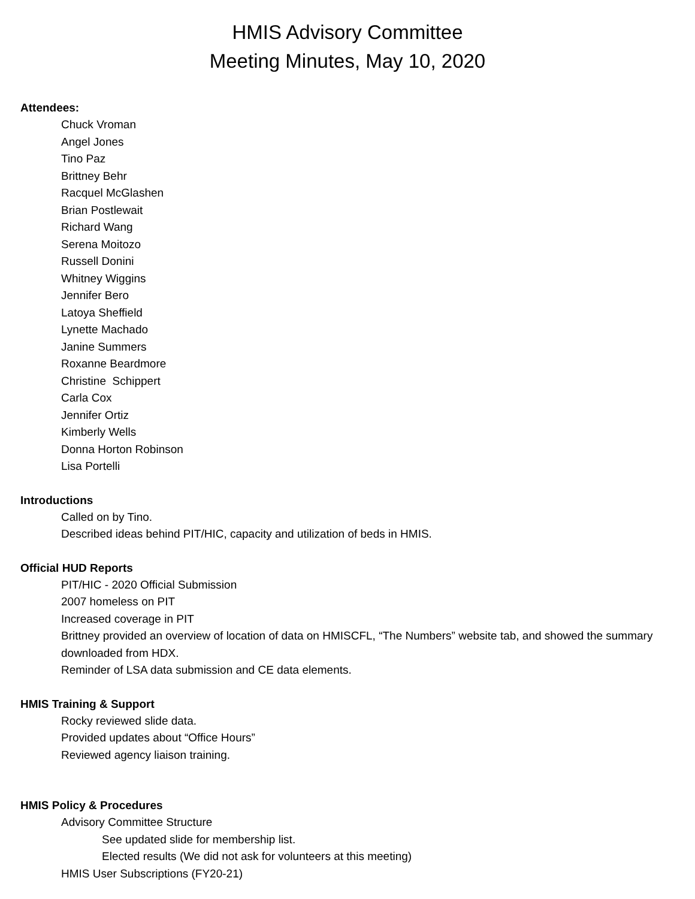HMIS Advisory Committee
Meeting Minutes, May 10, 2020
Attendees:
Chuck Vroman
Angel Jones
Tino Paz
Brittney Behr
Racquel McGlashen
Brian Postlewait
Richard Wang
Serena Moitozo
Russell Donini
Whitney Wiggins
Jennifer Bero
Latoya Sheffield
Lynette Machado
Janine Summers
Roxanne Beardmore
Christine Schippert
Carla Cox
Jennifer Ortiz
Kimberly Wells
Donna Horton Robinson
Lisa Portelli
Introductions
Called on by Tino.
Described ideas behind PIT/HIC, capacity and utilization of beds in HMIS.
Official HUD Reports
PIT/HIC - 2020 Official Submission
2007 homeless on PIT
Increased coverage in PIT
Brittney provided an overview of location of data on HMISCFL, “The Numbers” website tab, and showed the summary downloaded from HDX.
Reminder of LSA data submission and CE data elements.
HMIS Training & Support
Rocky reviewed slide data.
Provided updates about “Office Hours”
Reviewed agency liaison training.
HMIS Policy & Procedures
Advisory Committee Structure
See updated slide for membership list.
Elected results (We did not ask for volunteers at this meeting)
HMIS User Subscriptions (FY20-21)